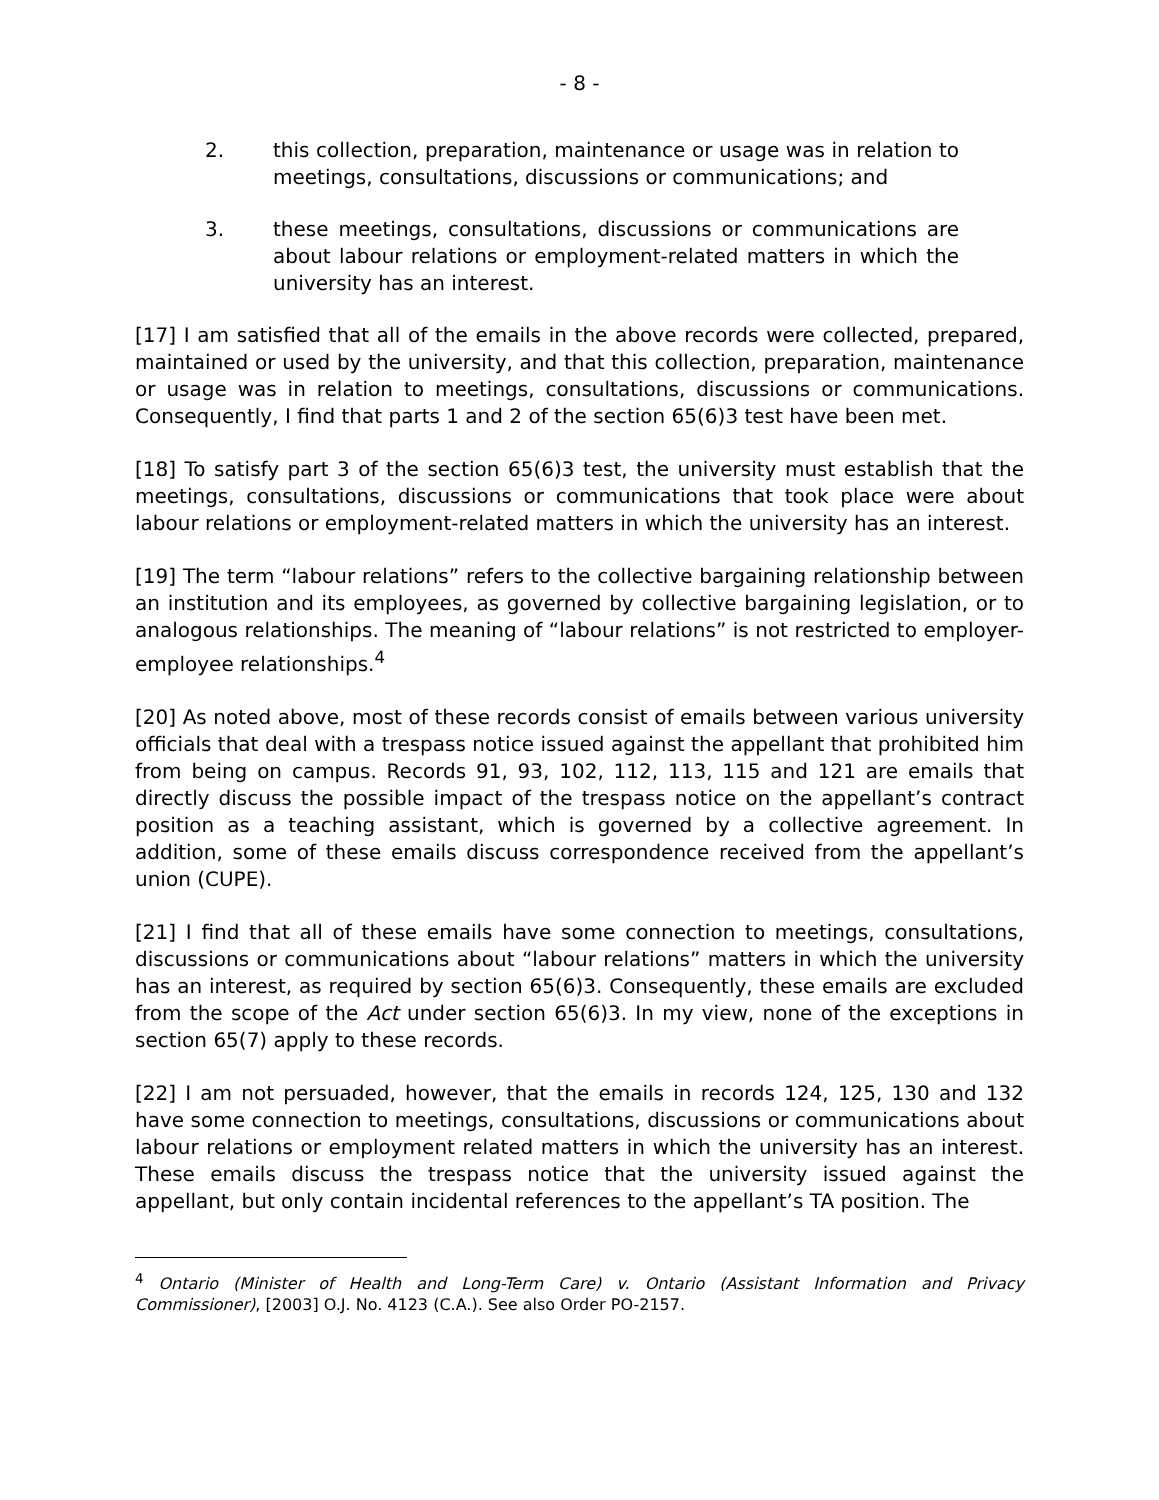- 8 -
2. this collection, preparation, maintenance or usage was in relation to meetings, consultations, discussions or communications; and
3. these meetings, consultations, discussions or communications are about labour relations or employment-related matters in which the university has an interest.
[17] I am satisfied that all of the emails in the above records were collected, prepared, maintained or used by the university, and that this collection, preparation, maintenance or usage was in relation to meetings, consultations, discussions or communications. Consequently, I find that parts 1 and 2 of the section 65(6)3 test have been met.
[18] To satisfy part 3 of the section 65(6)3 test, the university must establish that the meetings, consultations, discussions or communications that took place were about labour relations or employment-related matters in which the university has an interest.
[19] The term “labour relations” refers to the collective bargaining relationship between an institution and its employees, as governed by collective bargaining legislation, or to analogous relationships. The meaning of “labour relations” is not restricted to employer-employee relationships.<sup>4</sup>
[20] As noted above, most of these records consist of emails between various university officials that deal with a trespass notice issued against the appellant that prohibited him from being on campus. Records 91, 93, 102, 112, 113, 115 and 121 are emails that directly discuss the possible impact of the trespass notice on the appellant’s contract position as a teaching assistant, which is governed by a collective agreement. In addition, some of these emails discuss correspondence received from the appellant’s union (CUPE).
[21] I find that all of these emails have some connection to meetings, consultations, discussions or communications about “labour relations” matters in which the university has an interest, as required by section 65(6)3. Consequently, these emails are excluded from the scope of the Act under section 65(6)3. In my view, none of the exceptions in section 65(7) apply to these records.
[22] I am not persuaded, however, that the emails in records 124, 125, 130 and 132 have some connection to meetings, consultations, discussions or communications about labour relations or employment related matters in which the university has an interest. These emails discuss the trespass notice that the university issued against the appellant, but only contain incidental references to the appellant’s TA position. The
<sup>4</sup> Ontario (Minister of Health and Long-Term Care) v. Ontario (Assistant Information and Privacy Commissioner), [2003] O.J. No. 4123 (C.A.). See also Order PO-2157.